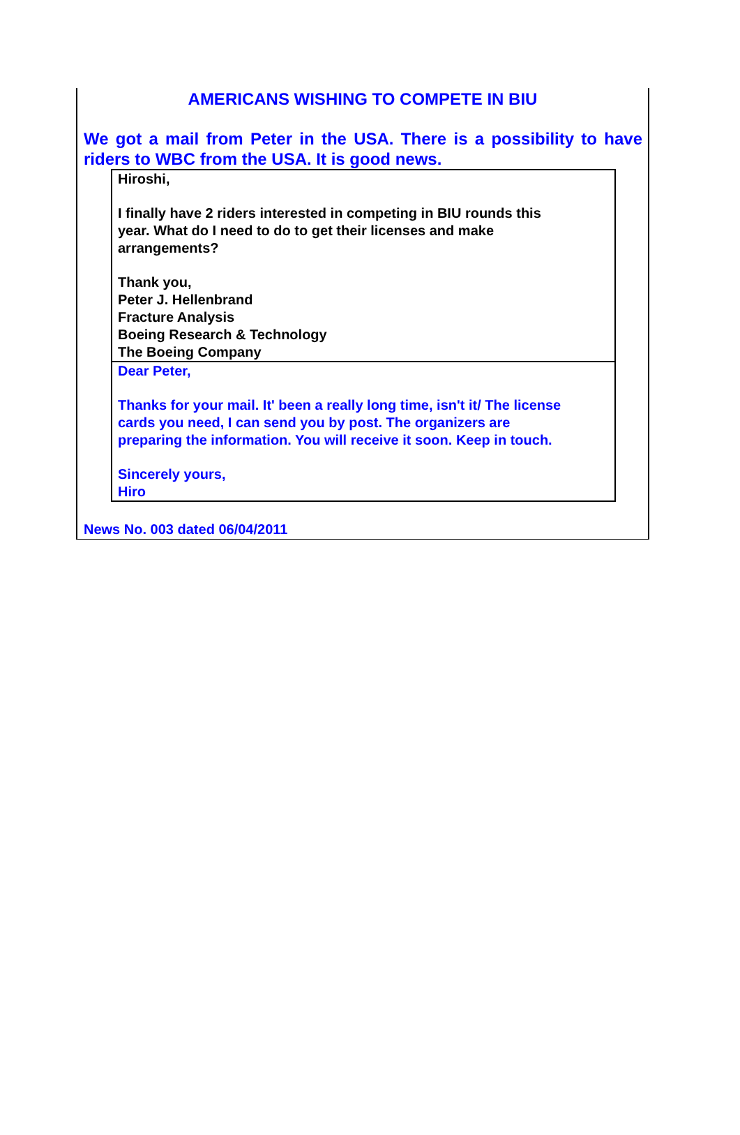AMERICANS WISHING TO COMPETE IN BIU
We got a mail from Peter in the USA. There is a possibility to have riders to WBC from the USA. It is good news.
Hiroshi,
I finally have 2 riders interested in competing in BIU rounds this
year. What do I need to do to get their licenses and make
arrangements?
Thank you,
Peter J. Hellenbrand
Fracture Analysis
Boeing Research & Technology
The Boeing Company
Dear Peter,
Thanks for your mail. It' been a really long time, isn't it/ The license
cards you need, I can send you by post. The organizers are
preparing the information. You will receive it soon. Keep in touch.
Sincerely yours,
Hiro
News No. 003 dated 06/04/2011